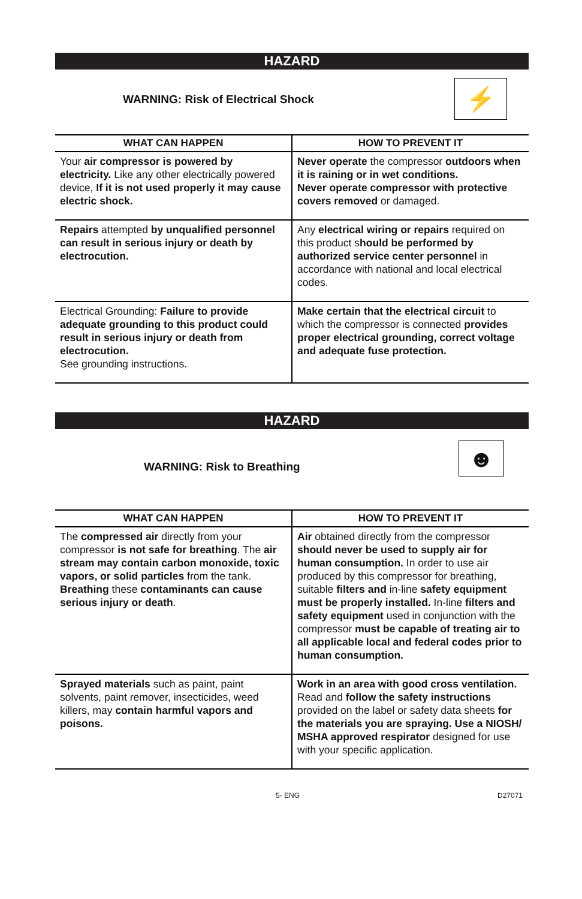HAZARD
WARNING: Risk of Electrical Shock
⚡
| WHAT CAN HAPPEN | HOW TO PREVENT IT |
| --- | --- |
| Your air compressor is powered by electricity. Like any other electrically powered device, If it is not used properly it may cause electric shock. | Never operate the compressor outdoors when it is raining or in wet conditions. Never operate compressor with protective covers removed or damaged. |
| Repairs attempted by unqualified personnel can result in serious injury or death by electrocution. | Any electrical wiring or repairs required on this product s hould be performed by authorized service center personnel in accordance with national and local electrical codes. |
| Electrical Grounding: Failure to provide adequate grounding to this product could result in serious injury or death from electrocution. See grounding instructions. | Make certain that the electrical circuit to which the compressor is connected provides proper electrical grounding, correct voltage and adequate fuse protection. |
HAZARD
WARNING: Risk to Breathing ☻
| WHAT CAN HAPPEN | HOW TO PREVENT IT |
| --- | --- |
| The compressed air directly from your compressor is not safe for breathing . The air stream may contain carbon monoxide, toxic vapors, or solid particles from the tank. Breathing these contaminants can cause serious injury or death . | Air obtained directly from the compressor should never be used to supply air for human consumption. In order to use air produced by this compressor for breathing, suitable filters and in-line safety equipment must be properly installed. In-line filters and safety equipment used in conjunction with the compressor must be capable of treating air to all applicable local and federal codes prior to human consumption. |
| Sprayed materials such as paint, paint solvents, paint remover, insecticides, weed killers, may contain harmful vapors and poisons. | Work in an area with good cross ventilation. Read and follow the safety instructions provided on the label or safety data sheets for the materials you are spraying. Use a NIOSH/ MSHA approved respirator designed for use with your specific application. |
5- ENG D27071